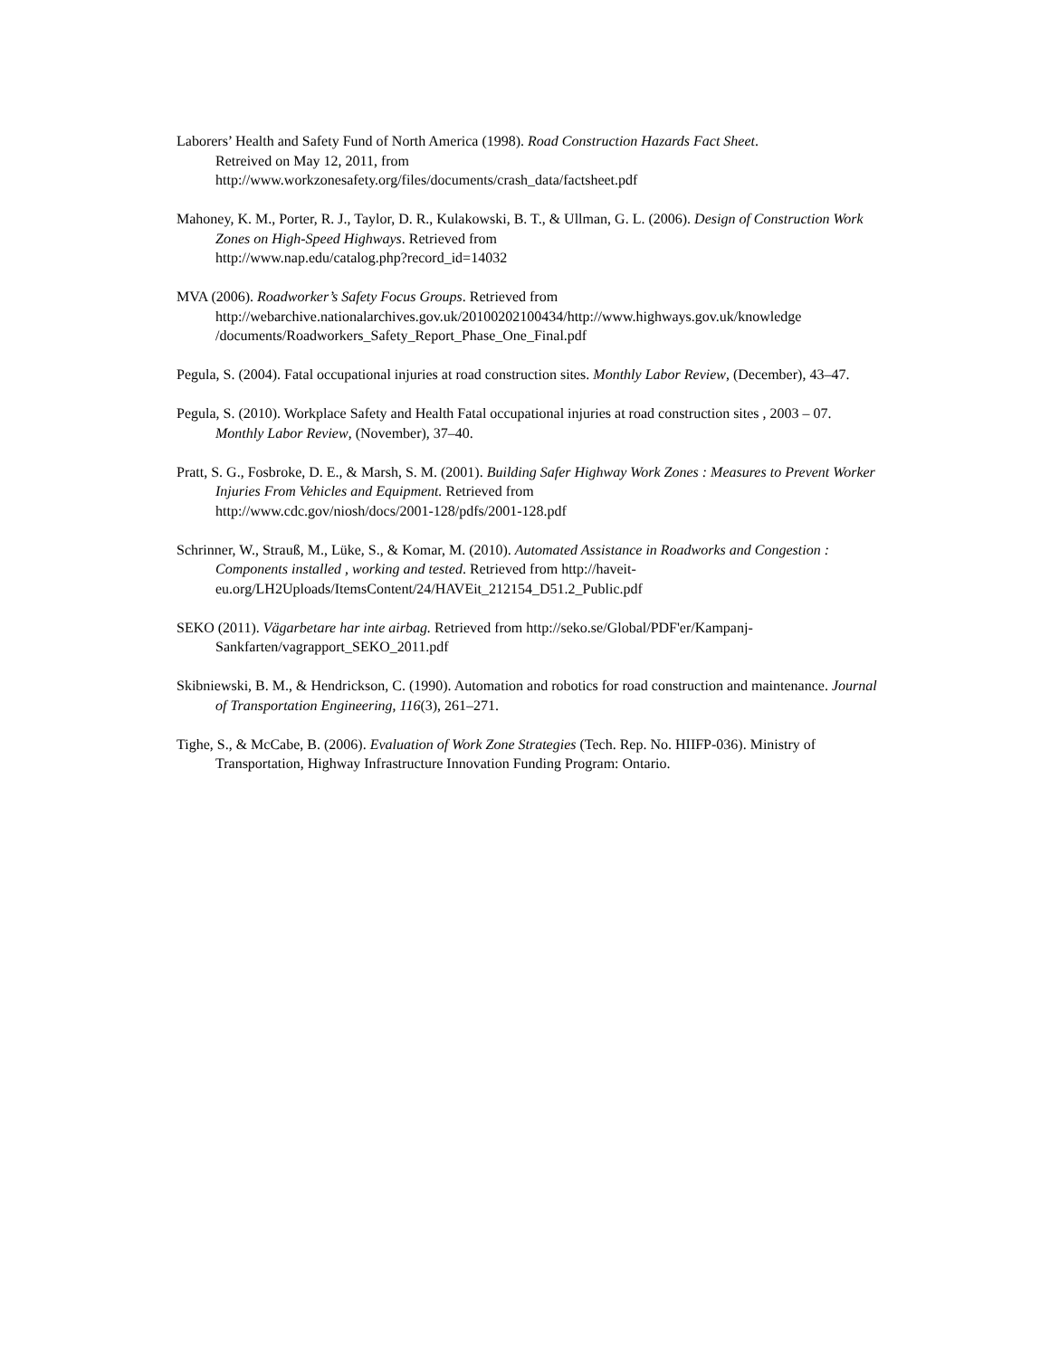Laborers’ Health and Safety Fund of North America (1998). Road Construction Hazards Fact Sheet.
Retreived on May 12, 2011, from
http://www.workzonesafety.org/files/documents/crash_data/factsheet.pdf
Mahoney, K. M., Porter, R. J., Taylor, D. R., Kulakowski, B. T., & Ullman, G. L. (2006). Design of Construction Work Zones on High-Speed Highways. Retrieved from
http://www.nap.edu/catalog.php?record_id=14032
MVA (2006). Roadworker’s Safety Focus Groups. Retrieved from
http://webarchive.nationalarchives.gov.uk/20100202100434/http://www.highways.gov.uk/knowledge
/documents/Roadworkers_Safety_Report_Phase_One_Final.pdf
Pegula, S. (2004). Fatal occupational injuries at road construction sites. Monthly Labor Review, (December), 43–47.
Pegula, S. (2010). Workplace Safety and Health Fatal occupational injuries at road construction sites , 2003 – 07. Monthly Labor Review, (November), 37–40.
Pratt, S. G., Fosbroke, D. E., & Marsh, S. M. (2001). Building Safer Highway Work Zones : Measures to Prevent Worker Injuries From Vehicles and Equipment. Retrieved from
http://www.cdc.gov/niosh/docs/2001-128/pdfs/2001-128.pdf
Schrinner, W., Strauß, M., Lüke, S., & Komar, M. (2010). Automated Assistance in Roadworks and Congestion : Components installed , working and tested. Retrieved from http://haveit-eu.org/LH2Uploads/ItemsContent/24/HAVEit_212154_D51.2_Public.pdf
SEKO (2011). Vägarbetare har inte airbag. Retrieved from http://seko.se/Global/PDF'er/Kampanj-Sankfarten/vagrapport_SEKO_2011.pdf
Skibniewski, B. M., & Hendrickson, C. (1990). Automation and robotics for road construction and maintenance. Journal of Transportation Engineering, 116(3), 261–271.
Tighe, S., & McCabe, B. (2006). Evaluation of Work Zone Strategies (Tech. Rep. No. HIIFP-036). Ministry of Transportation, Highway Infrastructure Innovation Funding Program: Ontario.